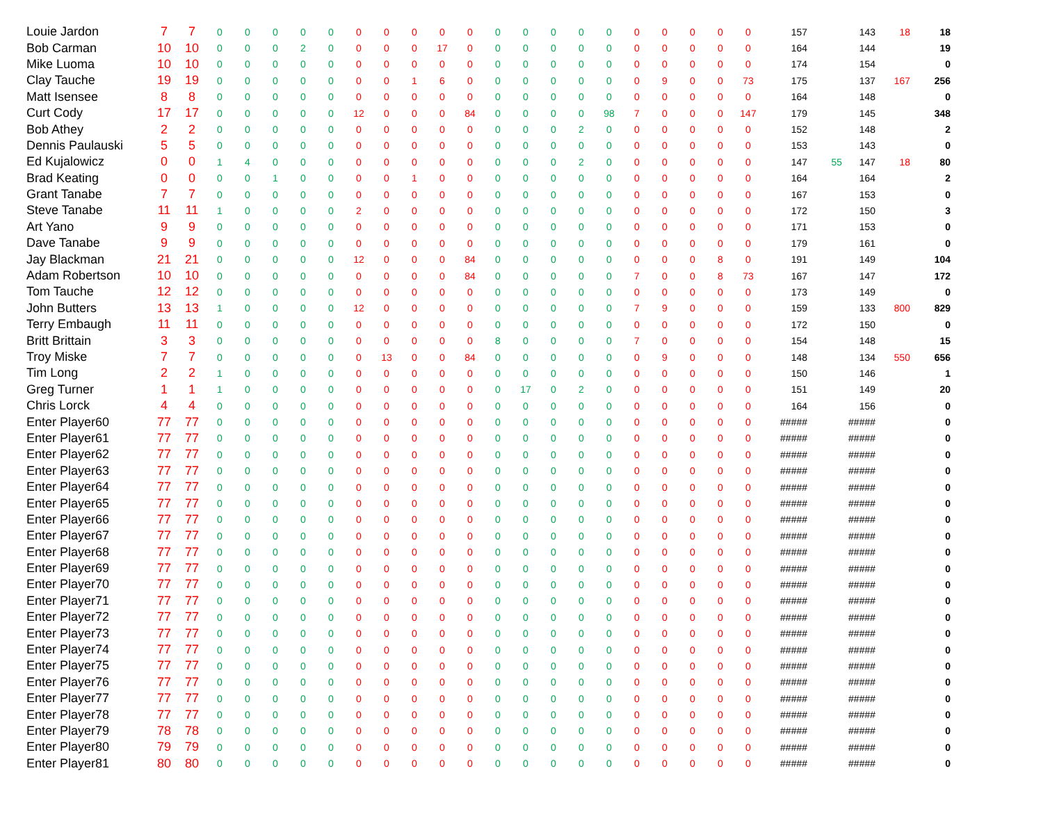| Louie Jardon | 7 | 7 | 0 | 0 | 0 | 0 | 0 | 0 | 0 | 0 | 0 | 0 | 0 | 0 | 0 | 0 | 0 | 0 | 0 | 0 | 0 | 0 | 157 | | 143 | 18 | 18 |
| Bob Carman | 10 | 10 | 0 | 0 | 0 | 2 | 0 | 0 | 0 | 0 | 17 | 0 | 0 | 0 | 0 | 0 | 0 | 0 | 0 | 0 | 0 | 0 | 164 | | 144 | | 19 |
| Mike Luoma | 10 | 10 | 0 | 0 | 0 | 0 | 0 | 0 | 0 | 0 | 0 | 0 | 0 | 0 | 0 | 0 | 0 | 0 | 0 | 0 | 0 | 0 | 174 | | 154 | | 0 |
| Clay Tauche | 19 | 19 | 0 | 0 | 0 | 0 | 0 | 0 | 0 | 1 | 6 | 0 | 0 | 0 | 0 | 0 | 0 | 0 | 9 | 0 | 0 | 73 | 175 | | 137 | 167 | 256 |
| Matt Isensee | 8 | 8 | 0 | 0 | 0 | 0 | 0 | 0 | 0 | 0 | 0 | 0 | 0 | 0 | 0 | 0 | 0 | 0 | 0 | 0 | 0 | 0 | 164 | | 148 | | 0 |
| Curt Cody | 17 | 17 | 0 | 0 | 0 | 0 | 0 | 12 | 0 | 0 | 0 | 84 | 0 | 0 | 0 | 0 | 98 | 7 | 0 | 0 | 0 | 147 | 179 | | 145 | | 348 |
| Bob Athey | 2 | 2 | 0 | 0 | 0 | 0 | 0 | 0 | 0 | 0 | 0 | 0 | 0 | 0 | 0 | 2 | 0 | 0 | 0 | 0 | 0 | 0 | 152 | | 148 | | 2 |
| Dennis Paulauski | 5 | 5 | 0 | 0 | 0 | 0 | 0 | 0 | 0 | 0 | 0 | 0 | 0 | 0 | 0 | 0 | 0 | 0 | 0 | 0 | 0 | 0 | 153 | | 143 | | 0 |
| Ed Kujalowicz | 0 | 0 | 1 | 4 | 0 | 0 | 0 | 0 | 0 | 0 | 0 | 0 | 0 | 0 | 0 | 2 | 0 | 0 | 0 | 0 | 0 | 0 | 147 | 55 | 147 | 18 | 80 |
| Brad Keating | 0 | 0 | 0 | 0 | 1 | 0 | 0 | 0 | 0 | 1 | 0 | 0 | 0 | 0 | 0 | 0 | 0 | 0 | 0 | 0 | 0 | 0 | 164 | | 164 | | 2 |
| Grant Tanabe | 7 | 7 | 0 | 0 | 0 | 0 | 0 | 0 | 0 | 0 | 0 | 0 | 0 | 0 | 0 | 0 | 0 | 0 | 0 | 0 | 0 | 0 | 167 | | 153 | | 0 |
| Steve Tanabe | 11 | 11 | 1 | 0 | 0 | 0 | 0 | 2 | 0 | 0 | 0 | 0 | 0 | 0 | 0 | 0 | 0 | 0 | 0 | 0 | 0 | 0 | 172 | | 150 | | 3 |
| Art Yano | 9 | 9 | 0 | 0 | 0 | 0 | 0 | 0 | 0 | 0 | 0 | 0 | 0 | 0 | 0 | 0 | 0 | 0 | 0 | 0 | 0 | 0 | 171 | | 153 | | 0 |
| Dave Tanabe | 9 | 9 | 0 | 0 | 0 | 0 | 0 | 0 | 0 | 0 | 0 | 0 | 0 | 0 | 0 | 0 | 0 | 0 | 0 | 0 | 0 | 0 | 179 | | 161 | | 0 |
| Jay Blackman | 21 | 21 | 0 | 0 | 0 | 0 | 0 | 12 | 0 | 0 | 0 | 84 | 0 | 0 | 0 | 0 | 0 | 0 | 0 | 0 | 8 | 0 | 191 | | 149 | | 104 |
| Adam Robertson | 10 | 10 | 0 | 0 | 0 | 0 | 0 | 0 | 0 | 0 | 0 | 84 | 0 | 0 | 0 | 0 | 0 | 7 | 0 | 0 | 8 | 73 | 167 | | 147 | | 172 |
| Tom Tauche | 12 | 12 | 0 | 0 | 0 | 0 | 0 | 0 | 0 | 0 | 0 | 0 | 0 | 0 | 0 | 0 | 0 | 0 | 0 | 0 | 0 | 0 | 173 | | 149 | | 0 |
| John Butters | 13 | 13 | 1 | 0 | 0 | 0 | 0 | 12 | 0 | 0 | 0 | 0 | 0 | 0 | 0 | 0 | 0 | 7 | 9 | 0 | 0 | 0 | 159 | | 133 | 800 | 829 |
| Terry Embaugh | 11 | 11 | 0 | 0 | 0 | 0 | 0 | 0 | 0 | 0 | 0 | 0 | 0 | 0 | 0 | 0 | 0 | 0 | 0 | 0 | 0 | 0 | 172 | | 150 | | 0 |
| Britt Brittain | 3 | 3 | 0 | 0 | 0 | 0 | 0 | 0 | 0 | 0 | 0 | 0 | 8 | 0 | 0 | 0 | 0 | 7 | 0 | 0 | 0 | 0 | 154 | | 148 | | 15 |
| Troy Miske | 7 | 7 | 0 | 0 | 0 | 0 | 0 | 0 | 13 | 0 | 0 | 84 | 0 | 0 | 0 | 0 | 0 | 0 | 9 | 0 | 0 | 0 | 148 | | 134 | 550 | 656 |
| Tim Long | 2 | 2 | 1 | 0 | 0 | 0 | 0 | 0 | 0 | 0 | 0 | 0 | 0 | 0 | 0 | 0 | 0 | 0 | 0 | 0 | 0 | 0 | 150 | | 146 | | 1 |
| Greg Turner | 1 | 1 | 1 | 0 | 0 | 0 | 0 | 0 | 0 | 0 | 0 | 0 | 0 | 17 | 0 | 2 | 0 | 0 | 0 | 0 | 0 | 0 | 151 | | 149 | | 20 |
| Chris Lorck | 4 | 4 | 0 | 0 | 0 | 0 | 0 | 0 | 0 | 0 | 0 | 0 | 0 | 0 | 0 | 0 | 0 | 0 | 0 | 0 | 0 | 0 | 164 | | 156 | | 0 |
| Enter Player60 | 77 | 77 | 0 | 0 | 0 | 0 | 0 | 0 | 0 | 0 | 0 | 0 | 0 | 0 | 0 | 0 | 0 | 0 | 0 | 0 | 0 | 0 | ##### | | ##### | | 0 |
| Enter Player61 | 77 | 77 | 0 | 0 | 0 | 0 | 0 | 0 | 0 | 0 | 0 | 0 | 0 | 0 | 0 | 0 | 0 | 0 | 0 | 0 | 0 | 0 | ##### | | ##### | | 0 |
| Enter Player62 | 77 | 77 | 0 | 0 | 0 | 0 | 0 | 0 | 0 | 0 | 0 | 0 | 0 | 0 | 0 | 0 | 0 | 0 | 0 | 0 | 0 | 0 | ##### | | ##### | | 0 |
| Enter Player63 | 77 | 77 | 0 | 0 | 0 | 0 | 0 | 0 | 0 | 0 | 0 | 0 | 0 | 0 | 0 | 0 | 0 | 0 | 0 | 0 | 0 | 0 | ##### | | ##### | | 0 |
| Enter Player64 | 77 | 77 | 0 | 0 | 0 | 0 | 0 | 0 | 0 | 0 | 0 | 0 | 0 | 0 | 0 | 0 | 0 | 0 | 0 | 0 | 0 | 0 | ##### | | ##### | | 0 |
| Enter Player65 | 77 | 77 | 0 | 0 | 0 | 0 | 0 | 0 | 0 | 0 | 0 | 0 | 0 | 0 | 0 | 0 | 0 | 0 | 0 | 0 | 0 | 0 | ##### | | ##### | | 0 |
| Enter Player66 | 77 | 77 | 0 | 0 | 0 | 0 | 0 | 0 | 0 | 0 | 0 | 0 | 0 | 0 | 0 | 0 | 0 | 0 | 0 | 0 | 0 | 0 | ##### | | ##### | | 0 |
| Enter Player67 | 77 | 77 | 0 | 0 | 0 | 0 | 0 | 0 | 0 | 0 | 0 | 0 | 0 | 0 | 0 | 0 | 0 | 0 | 0 | 0 | 0 | 0 | ##### | | ##### | | 0 |
| Enter Player68 | 77 | 77 | 0 | 0 | 0 | 0 | 0 | 0 | 0 | 0 | 0 | 0 | 0 | 0 | 0 | 0 | 0 | 0 | 0 | 0 | 0 | 0 | ##### | | ##### | | 0 |
| Enter Player69 | 77 | 77 | 0 | 0 | 0 | 0 | 0 | 0 | 0 | 0 | 0 | 0 | 0 | 0 | 0 | 0 | 0 | 0 | 0 | 0 | 0 | 0 | ##### | | ##### | | 0 |
| Enter Player70 | 77 | 77 | 0 | 0 | 0 | 0 | 0 | 0 | 0 | 0 | 0 | 0 | 0 | 0 | 0 | 0 | 0 | 0 | 0 | 0 | 0 | 0 | ##### | | ##### | | 0 |
| Enter Player71 | 77 | 77 | 0 | 0 | 0 | 0 | 0 | 0 | 0 | 0 | 0 | 0 | 0 | 0 | 0 | 0 | 0 | 0 | 0 | 0 | 0 | 0 | ##### | | ##### | | 0 |
| Enter Player72 | 77 | 77 | 0 | 0 | 0 | 0 | 0 | 0 | 0 | 0 | 0 | 0 | 0 | 0 | 0 | 0 | 0 | 0 | 0 | 0 | 0 | 0 | ##### | | ##### | | 0 |
| Enter Player73 | 77 | 77 | 0 | 0 | 0 | 0 | 0 | 0 | 0 | 0 | 0 | 0 | 0 | 0 | 0 | 0 | 0 | 0 | 0 | 0 | 0 | 0 | ##### | | ##### | | 0 |
| Enter Player74 | 77 | 77 | 0 | 0 | 0 | 0 | 0 | 0 | 0 | 0 | 0 | 0 | 0 | 0 | 0 | 0 | 0 | 0 | 0 | 0 | 0 | 0 | ##### | | ##### | | 0 |
| Enter Player75 | 77 | 77 | 0 | 0 | 0 | 0 | 0 | 0 | 0 | 0 | 0 | 0 | 0 | 0 | 0 | 0 | 0 | 0 | 0 | 0 | 0 | 0 | ##### | | ##### | | 0 |
| Enter Player76 | 77 | 77 | 0 | 0 | 0 | 0 | 0 | 0 | 0 | 0 | 0 | 0 | 0 | 0 | 0 | 0 | 0 | 0 | 0 | 0 | 0 | 0 | ##### | | ##### | | 0 |
| Enter Player77 | 77 | 77 | 0 | 0 | 0 | 0 | 0 | 0 | 0 | 0 | 0 | 0 | 0 | 0 | 0 | 0 | 0 | 0 | 0 | 0 | 0 | 0 | ##### | | ##### | | 0 |
| Enter Player78 | 77 | 77 | 0 | 0 | 0 | 0 | 0 | 0 | 0 | 0 | 0 | 0 | 0 | 0 | 0 | 0 | 0 | 0 | 0 | 0 | 0 | 0 | ##### | | ##### | | 0 |
| Enter Player79 | 78 | 78 | 0 | 0 | 0 | 0 | 0 | 0 | 0 | 0 | 0 | 0 | 0 | 0 | 0 | 0 | 0 | 0 | 0 | 0 | 0 | 0 | ##### | | ##### | | 0 |
| Enter Player80 | 79 | 79 | 0 | 0 | 0 | 0 | 0 | 0 | 0 | 0 | 0 | 0 | 0 | 0 | 0 | 0 | 0 | 0 | 0 | 0 | 0 | 0 | ##### | | ##### | | 0 |
| Enter Player81 | 80 | 80 | 0 | 0 | 0 | 0 | 0 | 0 | 0 | 0 | 0 | 0 | 0 | 0 | 0 | 0 | 0 | 0 | 0 | 0 | 0 | 0 | ##### | | ##### | | 0 |